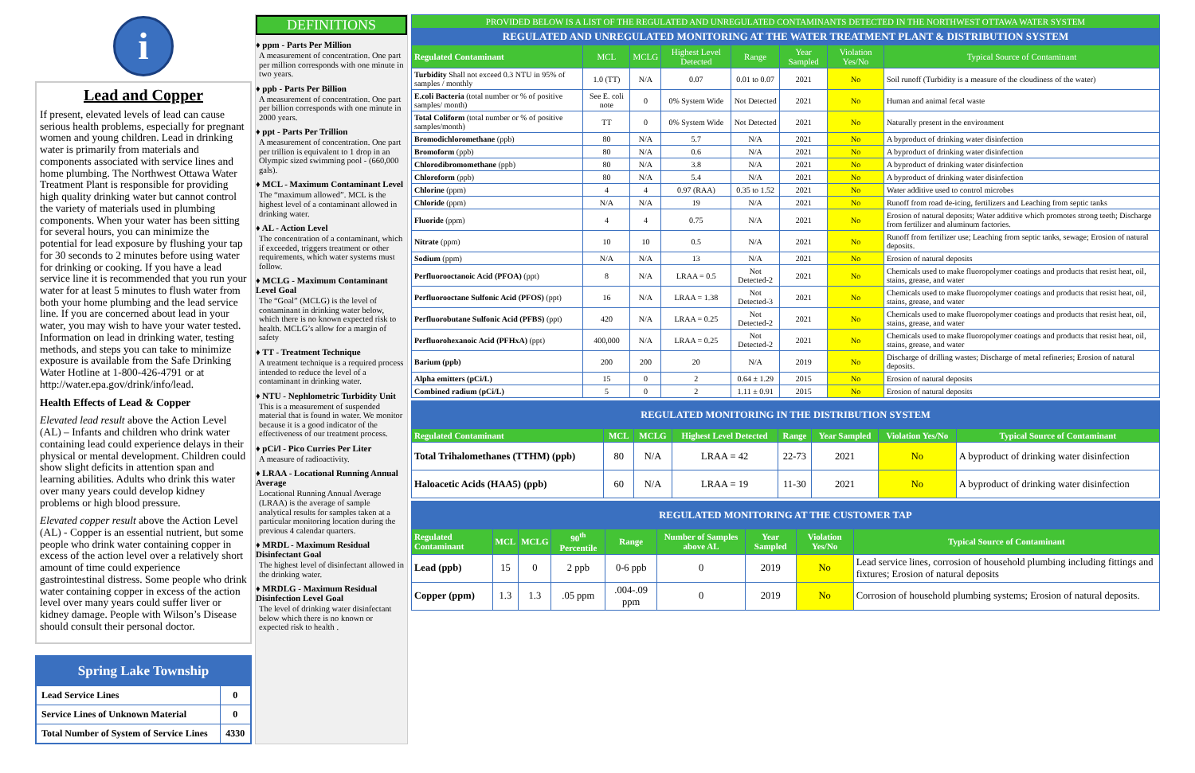i
Lead and Copper
If present, elevated levels of lead can cause serious health problems, especially for pregnant women and young children. Lead in drinking water is primarily from materials and components associated with service lines and home plumbing. The Northwest Ottawa Water Treatment Plant is responsible for providing high quality drinking water but cannot control the variety of materials used in plumbing components. When your water has been sitting for several hours, you can minimize the potential for lead exposure by flushing your tap for 30 seconds to 2 minutes before using water for drinking or cooking. If you have a lead service line it is recommended that you run your water for at least 5 minutes to flush water from both your home plumbing and the lead service line. If you are concerned about lead in your water, you may wish to have your water tested. Information on lead in drinking water, testing methods, and steps you can take to minimize exposure is available from the Safe Drinking Water Hotline at 1-800-426-4791 or at http://water.epa.gov/drink/info/lead.
Health Effects of Lead & Copper
Elevated lead result above the Action Level (AL) – Infants and children who drink water containing lead could experience delays in their physical or mental development. Children could show slight deficits in attention span and learning abilities. Adults who drink this water over many years could develop kidney problems or high blood pressure.
Elevated copper result above the Action Level (AL) - Copper is an essential nutrient, but some people who drink water containing copper in excess of the action level over a relatively short amount of time could experience gastrointestinal distress. Some people who drink water containing copper in excess of the action level over many years could suffer liver or kidney damage. People with Wilson’s Disease should consult their personal doctor.
| Spring Lake Township | |
| Lead Service Lines | 0 |
| Service Lines of Unknown Material | 0 |
| Total Number of System of Service Lines | 4330 |
DEFINITIONS
♦ ppm - Parts Per Million
A measurement of concentration. One part per million corresponds with one minute in two years.
♦ ppb - Parts Per Billion
A measurement of concentration. One part per billion corresponds with one minute in 2000 years.
♦ ppt - Parts Per Trillion
A measurement of concentration. One part per trillion is equivalent to 1 drop in an Olympic sized swimming pool - (660,000 gals).
♦ MCL - Maximum Contaminant Level
The “maximum allowed”. MCL is the highest level of a contaminant allowed in drinking water.
♦ AL - Action Level
The concentration of a contaminant, which if exceeded, triggers treatment or other requirements, which water systems must follow.
♦ MCLG - Maximum Contaminant Level Goal
The “Goal” (MCLG) is the level of contaminant in drinking water below, which there is no known expected risk to health. MCLG’s allow for a margin of safety
♦ TT - Treatment Technique
A treatment technique is a required process intended to reduce the level of a contaminant in drinking water.
♦ NTU - Nephlometric Turbidity Unit
This is a measurement of suspended material that is found in water. We monitor because it is a good indicator of the effectiveness of our treatment process.
♦ pCi/l - Pico Curries Per Liter
A measure of radioactivity.
♦ LRAA - Locational Running Annual Average
Locational Running Annual Average (LRAA) is the average of sample analytical results for samples taken at a particular monitoring location during the previous 4 calendar quarters.
♦ MRDL - Maximum Residual Disinfectant Goal
The highest level of disinfectant allowed in the drinking water.
♦ MRDLG - Maximum Residual Disinfection Level Goal
The level of drinking water disinfectant below which there is no known or expected risk to health .
| PROVIDED BELOW IS A LIST OF THE REGULATED AND UNREGULATED CONTAMINANTS DETECTED IN THE NORTHWEST OTTAWA WATER SYSTEM | | | | | | | |
| REGULATED AND UNREGULATED MONITORING AT THE WATER TREATMENT PLANT & DISTRIBUTION SYSTEM | | | | | | | |
| Regulated Contaminant | MCL | MCLG | Highest Level Detected | Range | Year Sampled | Violation Yes/No | Typical Source of Contaminant |
| Turbidity Shall not exceed 0.3 NTU in 95% of samples / monthly | 1.0 (TT) | N/A | 0.07 | 0.01 to 0.07 | 2021 | No | Soil runoff (Turbidity is a measure of the cloudiness of the water) |
| E.coli Bacteria (total number or % of positive samples/ month) | See E. coli note | 0 | 0% System Wide | Not Detected | 2021 | No | Human and animal fecal waste |
| Total Coliform (total number or % of positive samples/month) | TT | 0 | 0% System Wide | Not Detected | 2021 | No | Naturally present in the environment |
| Bromodichloromethane (ppb) | 80 | N/A | 5.7 | N/A | 2021 | No | A byproduct of drinking water disinfection |
| Bromoform (ppb) | 80 | N/A | 0.6 | N/A | 2021 | No | A byproduct of drinking water disinfection |
| Chlorodibromomethane (ppb) | 80 | N/A | 3.8 | N/A | 2021 | No | A byproduct of drinking water disinfection |
| Chloroform (ppb) | 80 | N/A | 5.4 | N/A | 2021 | No | A byproduct of drinking water disinfection |
| Chlorine (ppm) | 4 | 4 | 0.97 (RAA) | 0.35 to 1.52 | 2021 | No | Water additive used to control microbes |
| Chloride (ppm) | N/A | N/A | 19 | N/A | 2021 | No | Runoff from road de-icing, fertilizers and Leaching from septic tanks |
| Fluoride (ppm) | 4 | 4 | 0.75 | N/A | 2021 | No | Erosion of natural deposits; Water additive which promotes strong teeth; Discharge from fertilizer and aluminum factories. |
| Nitrate (ppm) | 10 | 10 | 0.5 | N/A | 2021 | No | Runoff from fertilizer use; Leaching from septic tanks, sewage; Erosion of natural deposits. |
| Sodium (ppm) | N/A | N/A | 13 | N/A | 2021 | No | Erosion of natural deposits |
| Perfluorooctanoic Acid (PFOA) (ppt) | 8 | N/A | LRAA = 0.5 | Not Detected-2 | 2021 | No | Chemicals used to make fluoropolymer coatings and products that resist heat, oil, stains, grease, and water |
| Perfluorooctane Sulfonic Acid (PFOS) (ppt) | 16 | N/A | LRAA = 1.38 | Not Detected-3 | 2021 | No | Chemicals used to make fluoropolymer coatings and products that resist heat, oil, stains, grease, and water |
| Perfluorobutane Sulfonic Acid (PFBS) (ppt) | 420 | N/A | LRAA = 0.25 | Not Detected-2 | 2021 | No | Chemicals used to make fluoropolymer coatings and products that resist heat, oil, stains, grease, and water |
| Perfluorohexanoic Acid (PFHxA) (ppt) | 400,000 | N/A | LRAA = 0.25 | Not Detected-2 | 2021 | No | Chemicals used to make fluoropolymer coatings and products that resist heat, oil, stains, grease, and water |
| Barium (ppb) | 200 | 200 | 20 | N/A | 2019 | No | Discharge of drilling wastes; Discharge of metal refineries; Erosion of natural deposits. |
| Alpha emitters (pCi/L) | 15 | 0 | 2 | 0.64 ± 1.29 | 2015 | No | Erosion of natural deposits |
| Combined radium (pCi/L) | 5 | 0 | 2 | 1.11 ± 0.91 | 2015 | No | Erosion of natural deposits |
| REGULATED MONITORING IN THE DISTRIBUTION SYSTEM | | | | | | | |
| Regulated Contaminant | MCL | MCLG | Highest Level Detected | Range | Year Sampled | Violation Yes/No | Typical Source of Contaminant |
| Total Trihalomethanes (TTHM) (ppb) | 80 | N/A | LRAA = 42 | 22-73 | 2021 | No | A byproduct of drinking water disinfection |
| Haloacetic Acids (HAA5) (ppb) | 60 | N/A | LRAA = 19 | 11-30 | 2021 | No | A byproduct of drinking water disinfection |
| REGULATED MONITORING AT THE CUSTOMER TAP | | | | | | | | |
| Regulated Contaminant | MCL | MCLG | 90<sup>th</sup> Percentile | Range | Number of Samples above AL | Year Sampled | Violation Yes/No | Typical Source of Contaminant |
| Lead (ppb) | 15 | 0 | 2 ppb | 0-6 ppb | 0 | 2019 | No | Lead service lines, corrosion of household plumbing including fittings and fixtures; Erosion of natural deposits |
| Copper (ppm) | 1.3 | 1.3 | .05 ppm | .004-.09 ppm | 0 | 2019 | No | Corrosion of household plumbing systems; Erosion of natural deposits. |